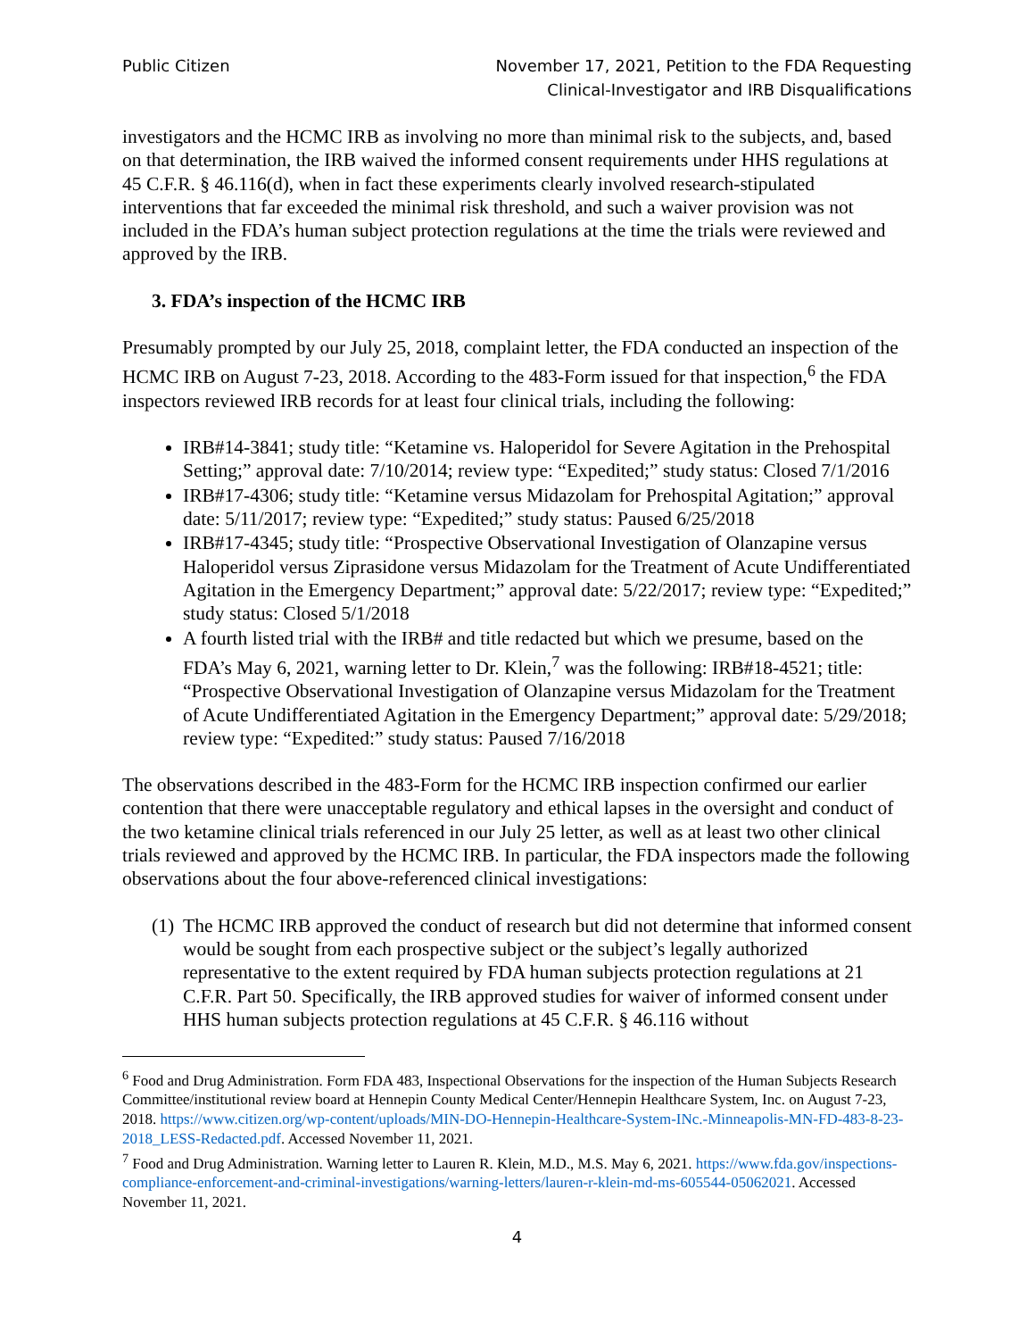Public Citizen November 17, 2021, Petition to the FDA Requesting
Clinical-Investigator and IRB Disqualifications
investigators and the HCMC IRB as involving no more than minimal risk to the subjects, and, based on that determination, the IRB waived the informed consent requirements under HHS regulations at 45 C.F.R. § 46.116(d), when in fact these experiments clearly involved research-stipulated interventions that far exceeded the minimal risk threshold, and such a waiver provision was not included in the FDA’s human subject protection regulations at the time the trials were reviewed and approved by the IRB.
3. FDA’s inspection of the HCMC IRB
Presumably prompted by our July 25, 2018, complaint letter, the FDA conducted an inspection of the HCMC IRB on August 7-23, 2018. According to the 483-Form issued for that inspection,<sup>6</sup> the FDA inspectors reviewed IRB records for at least four clinical trials, including the following:
IRB#14-3841; study title: “Ketamine vs. Haloperidol for Severe Agitation in the Prehospital Setting;” approval date: 7/10/2014; review type: “Expedited;” study status: Closed 7/1/2016
IRB#17-4306; study title: “Ketamine versus Midazolam for Prehospital Agitation;” approval date: 5/11/2017; review type: “Expedited;” study status: Paused 6/25/2018
IRB#17-4345; study title: “Prospective Observational Investigation of Olanzapine versus Haloperidol versus Ziprasidone versus Midazolam for the Treatment of Acute Undifferentiated Agitation in the Emergency Department;” approval date: 5/22/2017; review type: “Expedited;” study status: Closed 5/1/2018
A fourth listed trial with the IRB# and title redacted but which we presume, based on the FDA’s May 6, 2021, warning letter to Dr. Klein,<sup>7</sup> was the following: IRB#18-4521; title: “Prospective Observational Investigation of Olanzapine versus Midazolam for the Treatment of Acute Undifferentiated Agitation in the Emergency Department;” approval date: 5/29/2018; review type: “Expedited:” study status: Paused 7/16/2018
The observations described in the 483-Form for the HCMC IRB inspection confirmed our earlier contention that there were unacceptable regulatory and ethical lapses in the oversight and conduct of the two ketamine clinical trials referenced in our July 25 letter, as well as at least two other clinical trials reviewed and approved by the HCMC IRB. In particular, the FDA inspectors made the following observations about the four above-referenced clinical investigations:
(1) The HCMC IRB approved the conduct of research but did not determine that informed consent would be sought from each prospective subject or the subject’s legally authorized representative to the extent required by FDA human subjects protection regulations at 21 C.F.R. Part 50. Specifically, the IRB approved studies for waiver of informed consent under HHS human subjects protection regulations at 45 C.F.R. § 46.116 without
<sup>6</sup> Food and Drug Administration. Form FDA 483, Inspectional Observations for the inspection of the Human Subjects Research Committee/institutional review board at Hennepin County Medical Center/Hennepin Healthcare System, Inc. on August 7-23, 2018. https://www.citizen.org/wp-content/uploads/MIN-DO-Hennepin-Healthcare-System-INc.-Minneapolis-MN-FD-483-8-23-2018_LESS-Redacted.pdf. Accessed November 11, 2021.
<sup>7</sup> Food and Drug Administration. Warning letter to Lauren R. Klein, M.D., M.S. May 6, 2021. https://www.fda.gov/inspections-compliance-enforcement-and-criminal-investigations/warning-letters/lauren-r-klein-md-ms-605544-05062021. Accessed November 11, 2021.
4